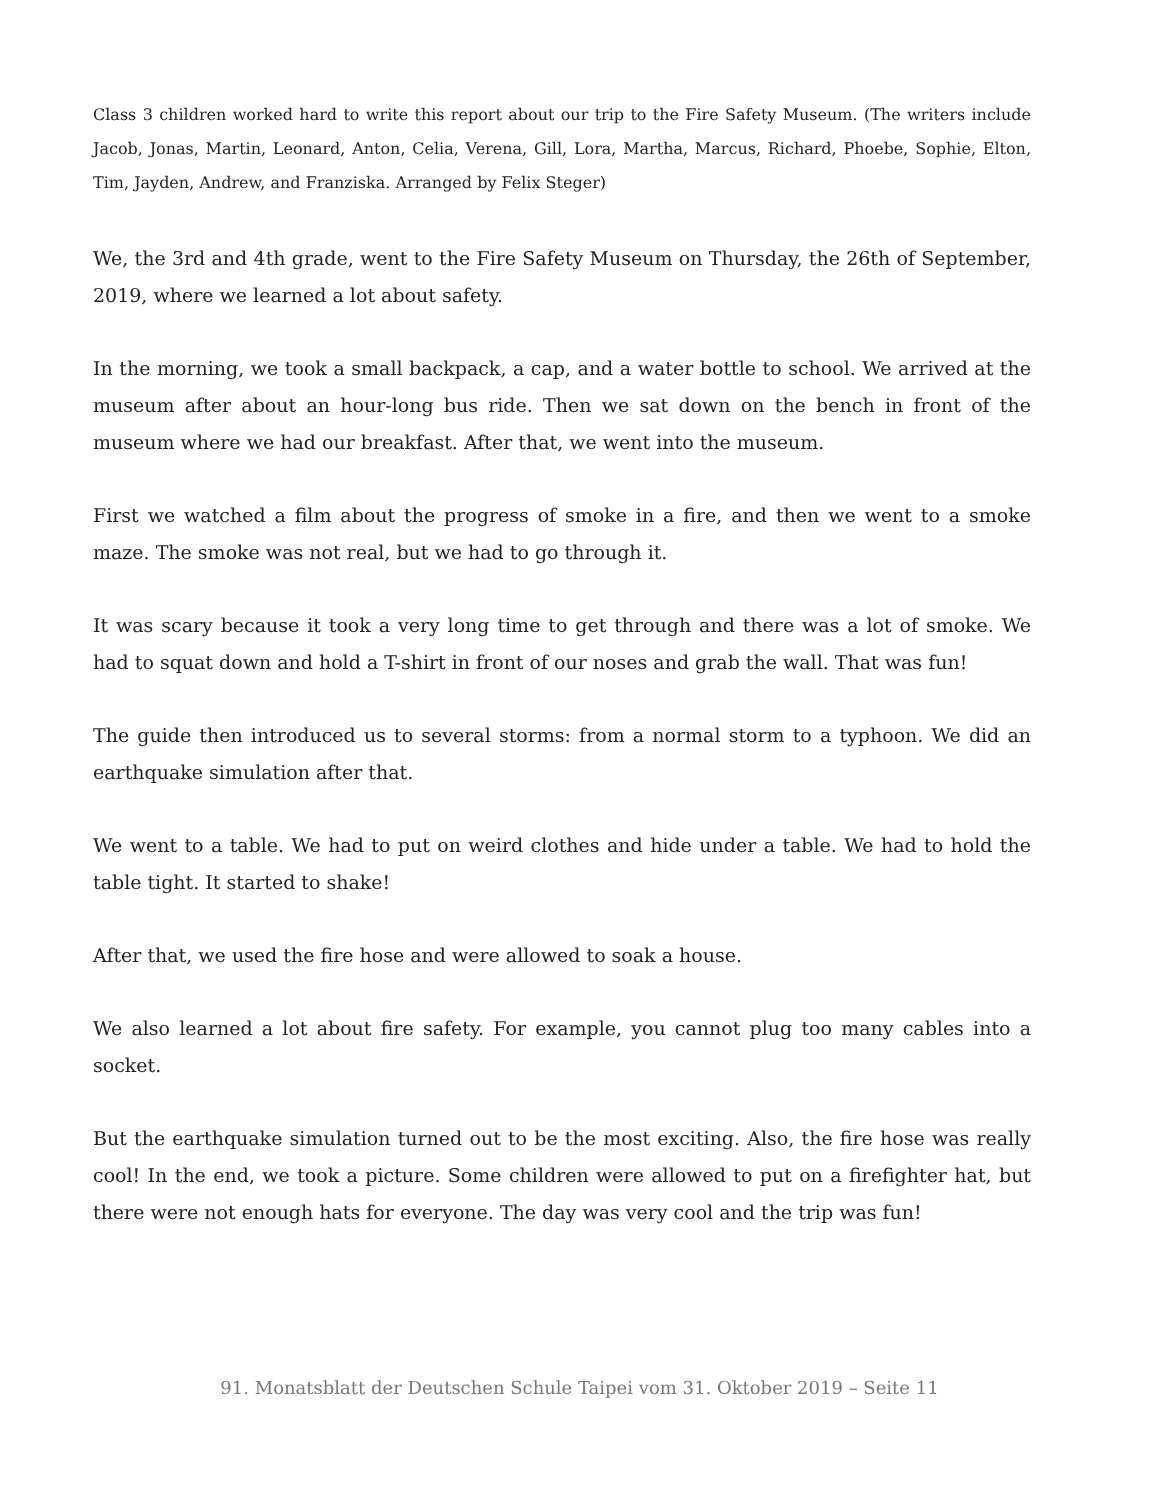Class 3 children worked hard to write this report about our trip to the Fire Safety Museum. (The writers include Jacob, Jonas, Martin, Leonard, Anton, Celia, Verena, Gill, Lora, Martha, Marcus, Richard, Phoebe, Sophie, Elton, Tim, Jayden, Andrew, and Franziska. Arranged by Felix Steger)
We, the 3rd and 4th grade, went to the Fire Safety Museum on Thursday, the 26th of September, 2019, where we learned a lot about safety.
In the morning, we took a small backpack, a cap, and a water bottle to school. We arrived at the museum after about an hour-long bus ride. Then we sat down on the bench in front of the museum where we had our breakfast. After that, we went into the museum.
First we watched a film about the progress of smoke in a fire, and then we went to a smoke maze. The smoke was not real, but we had to go through it.
It was scary because it took a very long time to get through and there was a lot of smoke. We had to squat down and hold a T-shirt in front of our noses and grab the wall. That was fun!
The guide then introduced us to several storms: from a normal storm to a typhoon. We did an earthquake simulation after that.
We went to a table. We had to put on weird clothes and hide under a table. We had to hold the table tight. It started to shake!
After that, we used the fire hose and were allowed to soak a house.
We also learned a lot about fire safety. For example, you cannot plug too many cables into a socket.
But the earthquake simulation turned out to be the most exciting. Also, the fire hose was really cool! In the end, we took a picture. Some children were allowed to put on a firefighter hat, but there were not enough hats for everyone. The day was very cool and the trip was fun!
91. Monatsblatt der Deutschen Schule Taipei vom 31. Oktober 2019 – Seite 11